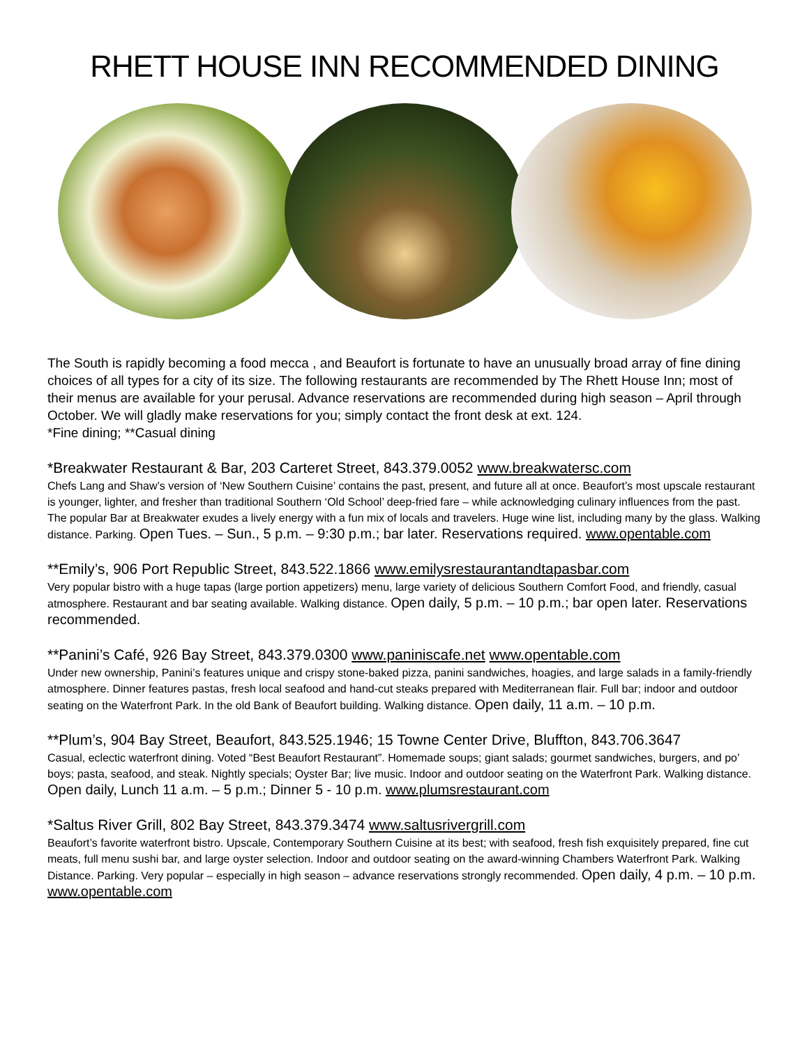RHETT HOUSE INN RECOMMENDED DINING
The South is rapidly becoming a food mecca , and Beaufort is fortunate to have an unusually broad array of fine dining choices of all types for a city of its size. The following restaurants are recommended by The Rhett House Inn; most of their menus are available for your perusal. Advance reservations are recommended during high season – April through October. We will gladly make reservations for you; simply contact the front desk at ext. 124.
*Fine dining; **Casual dining
*Breakwater Restaurant & Bar, 203 Carteret Street, 843.379.0052 www.breakwatersc.com
Chefs Lang and Shaw’s version of ‘New Southern Cuisine’ contains the past, present, and future all at once. Beaufort’s most upscale restaurant is younger, lighter, and fresher than traditional Southern ‘Old School’ deep-fried fare – while acknowledging culinary influences from the past. The popular Bar at Breakwater exudes a lively energy with a fun mix of locals and travelers. Huge wine list, including many by the glass. Walking distance. Parking. Open Tues. – Sun., 5 p.m. – 9:30 p.m.; bar later. Reservations required. www.opentable.com
**Emily’s, 906 Port Republic Street, 843.522.1866 www.emilysrestaurantandtapasbar.com
Very popular bistro with a huge tapas (large portion appetizers) menu, large variety of delicious Southern Comfort Food, and friendly, casual atmosphere. Restaurant and bar seating available. Walking distance. Open daily, 5 p.m. – 10 p.m.; bar open later. Reservations recommended.
**Panini’s Café, 926 Bay Street, 843.379.0300 www.paniniscafe.net www.opentable.com
Under new ownership, Panini’s features unique and crispy stone-baked pizza, panini sandwiches, hoagies, and large salads in a family-friendly atmosphere. Dinner features pastas, fresh local seafood and hand-cut steaks prepared with Mediterranean flair. Full bar; indoor and outdoor seating on the Waterfront Park. In the old Bank of Beaufort building. Walking distance. Open daily, 11 a.m. – 10 p.m.
**Plum’s, 904 Bay Street, Beaufort, 843.525.1946; 15 Towne Center Drive, Bluffton, 843.706.3647
Casual, eclectic waterfront dining. Voted “Best Beaufort Restaurant”. Homemade soups; giant salads; gourmet sandwiches, burgers, and po’ boys; pasta, seafood, and steak. Nightly specials; Oyster Bar; live music. Indoor and outdoor seating on the Waterfront Park. Walking distance. Open daily, Lunch 11 a.m. – 5 p.m.; Dinner 5 - 10 p.m. www.plumsrestaurant.com
*Saltus River Grill, 802 Bay Street, 843.379.3474 www.saltusrivergrill.com
Beaufort’s favorite waterfront bistro. Upscale, Contemporary Southern Cuisine at its best; with seafood, fresh fish exquisitely prepared, fine cut meats, full menu sushi bar, and large oyster selection. Indoor and outdoor seating on the award-winning Chambers Waterfront Park. Walking Distance. Parking. Very popular – especially in high season – advance reservations strongly recommended. Open daily, 4 p.m. – 10 p.m. www.opentable.com